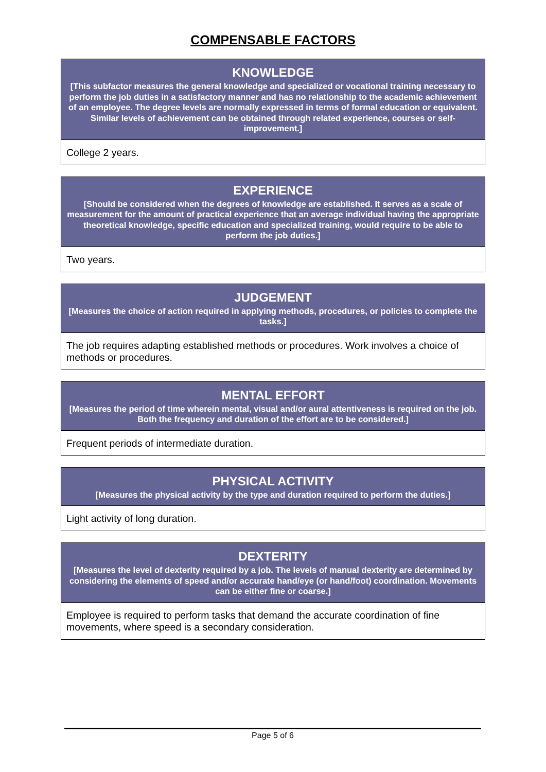COMPENSABLE FACTORS
| KNOWLEDGE [This subfactor measures the general knowledge and specialized or vocational training necessary to perform the job duties in a satisfactory manner and has no relationship to the academic achievement of an employee. The degree levels are normally expressed in terms of formal education or equivalent. Similar levels of achievement can be obtained through related experience, courses or self-improvement.] |
| --- |
| College 2 years. |
| EXPERIENCE [Should be considered when the degrees of knowledge are established. It serves as a scale of measurement for the amount of practical experience that an average individual having the appropriate theoretical knowledge, specific education and specialized training, would require to be able to perform the job duties.] |
| --- |
| Two years. |
| JUDGEMENT [Measures the choice of action required in applying methods, procedures, or policies to complete the tasks.] |
| --- |
| The job requires adapting established methods or procedures. Work involves a choice of methods or procedures. |
| MENTAL EFFORT [Measures the period of time wherein mental, visual and/or aural attentiveness is required on the job. Both the frequency and duration of the effort are to be considered.] |
| --- |
| Frequent periods of intermediate duration. |
| PHYSICAL ACTIVITY [Measures the physical activity by the type and duration required to perform the duties.] |
| --- |
| Light activity of long duration. |
| DEXTERITY [Measures the level of dexterity required by a job. The levels of manual dexterity are determined by considering the elements of speed and/or accurate hand/eye (or hand/foot) coordination. Movements can be either fine or coarse.] |
| --- |
| Employee is required to perform tasks that demand the accurate coordination of fine movements, where speed is a secondary consideration. |
Page 5 of 6